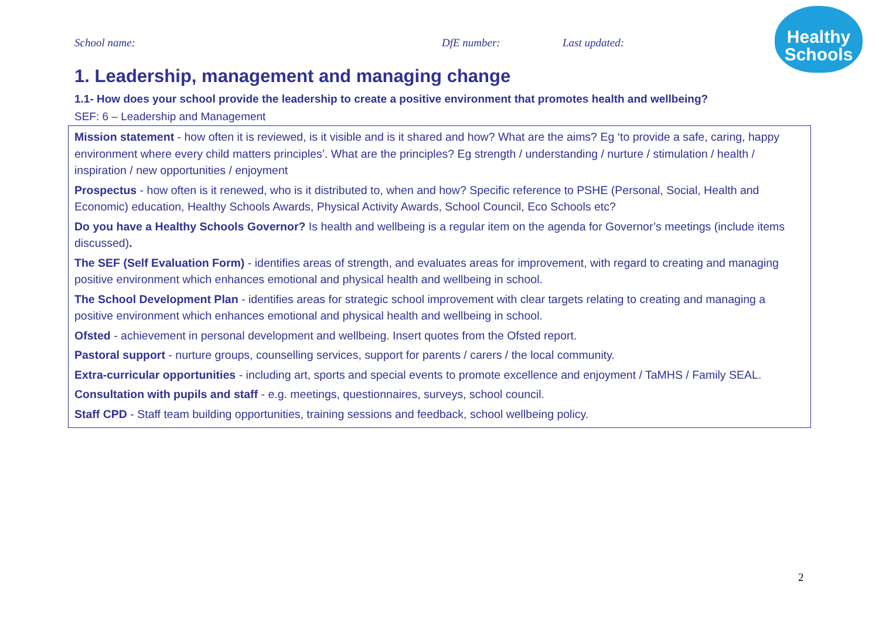School name: DfE number: Last updated:
Healthy
Schools
1. Leadership, management and managing change
1.1- How does your school provide the leadership to create a positive environment that promotes health and wellbeing?
SEF: 6 – Leadership and Management
| Mission statement - how often it is reviewed, is it visible and is it shared and how? What are the aims? Eg ‘to provide a safe, caring, happy environment where every child matters principles’. What are the principles? Eg strength / understanding / nurture / stimulation / health / inspiration / new opportunities / enjoyment Prospectus - how often is it renewed, who is it distributed to, when and how? Specific reference to PSHE (Personal, Social, Health and Economic) education, Healthy Schools Awards, Physical Activity Awards, School Council, Eco Schools etc? Do you have a Healthy Schools Governor? Is health and wellbeing is a regular item on the agenda for Governor’s meetings (include items discussed) . The SEF (Self Evaluation Form) - identifies areas of strength, and evaluates areas for improvement, with regard to creating and managing positive environment which enhances emotional and physical health and wellbeing in school. The School Development Plan - identifies areas for strategic school improvement with clear targets relating to creating and managing a positive environment which enhances emotional and physical health and wellbeing in school. Ofsted - achievement in personal development and wellbeing. Insert quotes from the Ofsted report. Pastoral support - nurture groups, counselling services, support for parents / carers / the local community. Extra-curricular opportunities - including art, sports and special events to promote excellence and enjoyment / TaMHS / Family SEAL. Consultation with pupils and staff - e.g. meetings, questionnaires, surveys, school council. Staff CPD - Staff team building opportunities, training sessions and feedback, school wellbeing policy. |
2